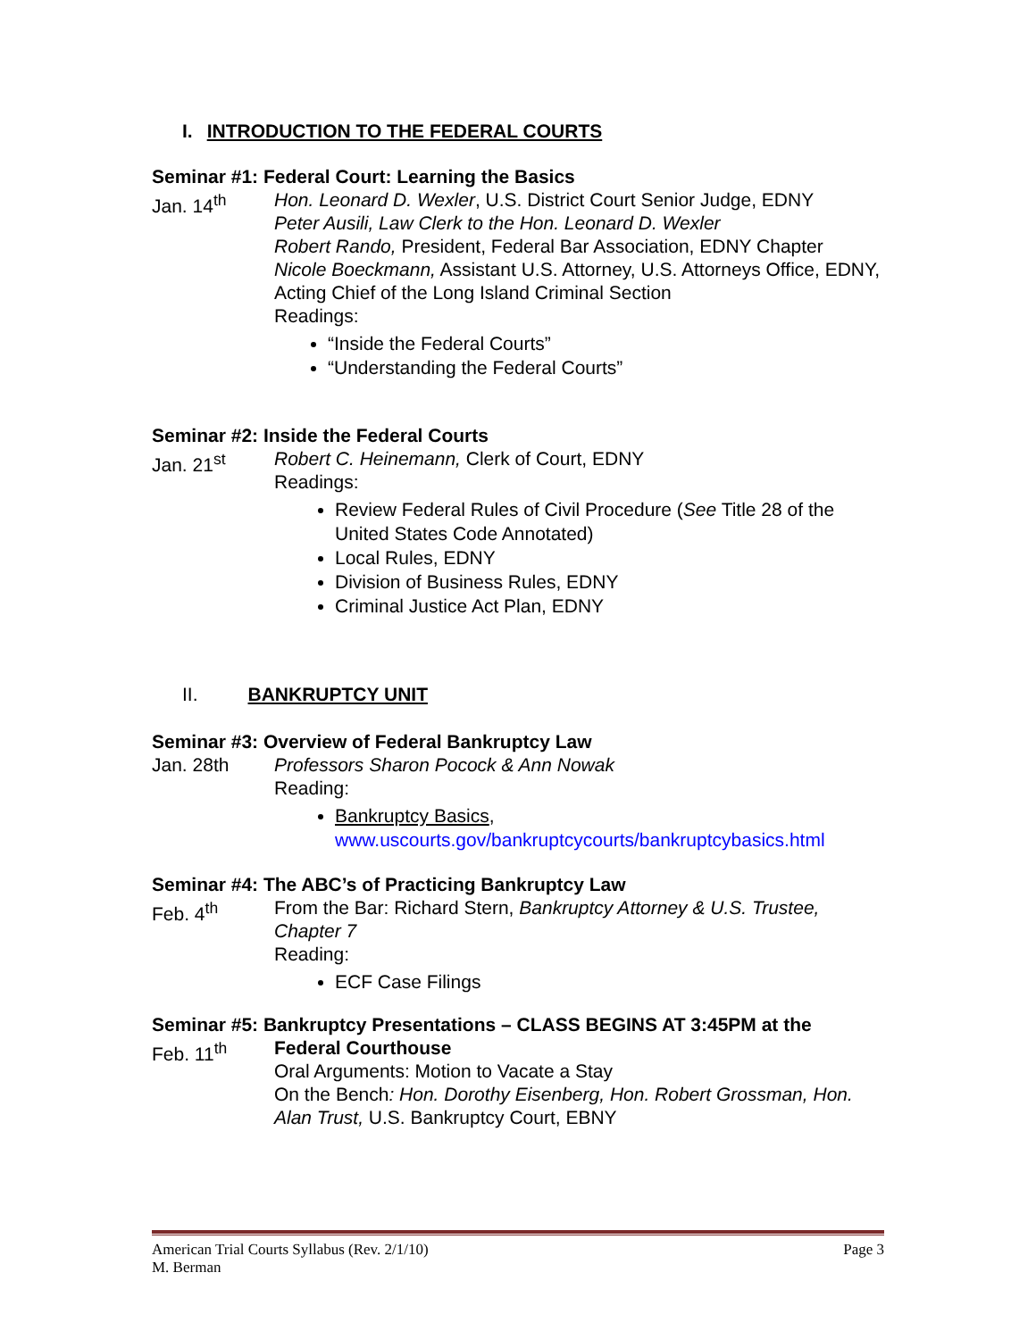I. INTRODUCTION TO THE FEDERAL COURTS
Seminar #1: Federal Court: Learning the Basics
Jan. 14<sup>th</sup> Hon. Leonard D. Wexler, U.S. District Court Senior Judge, EDNY
Peter Ausili, Law Clerk to the Hon. Leonard D. Wexler
Robert Rando, President, Federal Bar Association, EDNY Chapter
Nicole Boeckmann, Assistant U.S. Attorney, U.S. Attorneys Office, EDNY, Acting Chief of the Long Island Criminal Section
Readings:
“Inside the Federal Courts”
“Understanding the Federal Courts”
Seminar #2: Inside the Federal Courts
Jan. 21<sup>st</sup> Robert C. Heinemann, Clerk of Court, EDNY
Readings:
Review Federal Rules of Civil Procedure (See Title 28 of the United States Code Annotated)
Local Rules, EDNY
Division of Business Rules, EDNY
Criminal Justice Act Plan, EDNY
II. BANKRUPTCY UNIT
Seminar #3: Overview of Federal Bankruptcy Law
Jan. 28th Professors Sharon Pocock & Ann Nowak
Reading:
Bankruptcy Basics,
www.uscourts.gov/bankruptcycourts/bankruptcybasics.html
Seminar #4: The ABC’s of Practicing Bankruptcy Law
Feb. 4<sup>th</sup> From the Bar: Richard Stern, Bankruptcy Attorney & U.S. Trustee, Chapter 7
Reading:
ECF Case Filings
Seminar #5: Bankruptcy Presentations – CLASS BEGINS AT 3:45PM at the
Feb. 11<sup>th</sup> Federal Courthouse
Oral Arguments: Motion to Vacate a Stay
On the Bench: Hon. Dorothy Eisenberg, Hon. Robert Grossman, Hon. Alan Trust, U.S. Bankruptcy Court, EBNY
American Trial Courts Syllabus (Rev. 2/1/10) Page 3
M. Berman